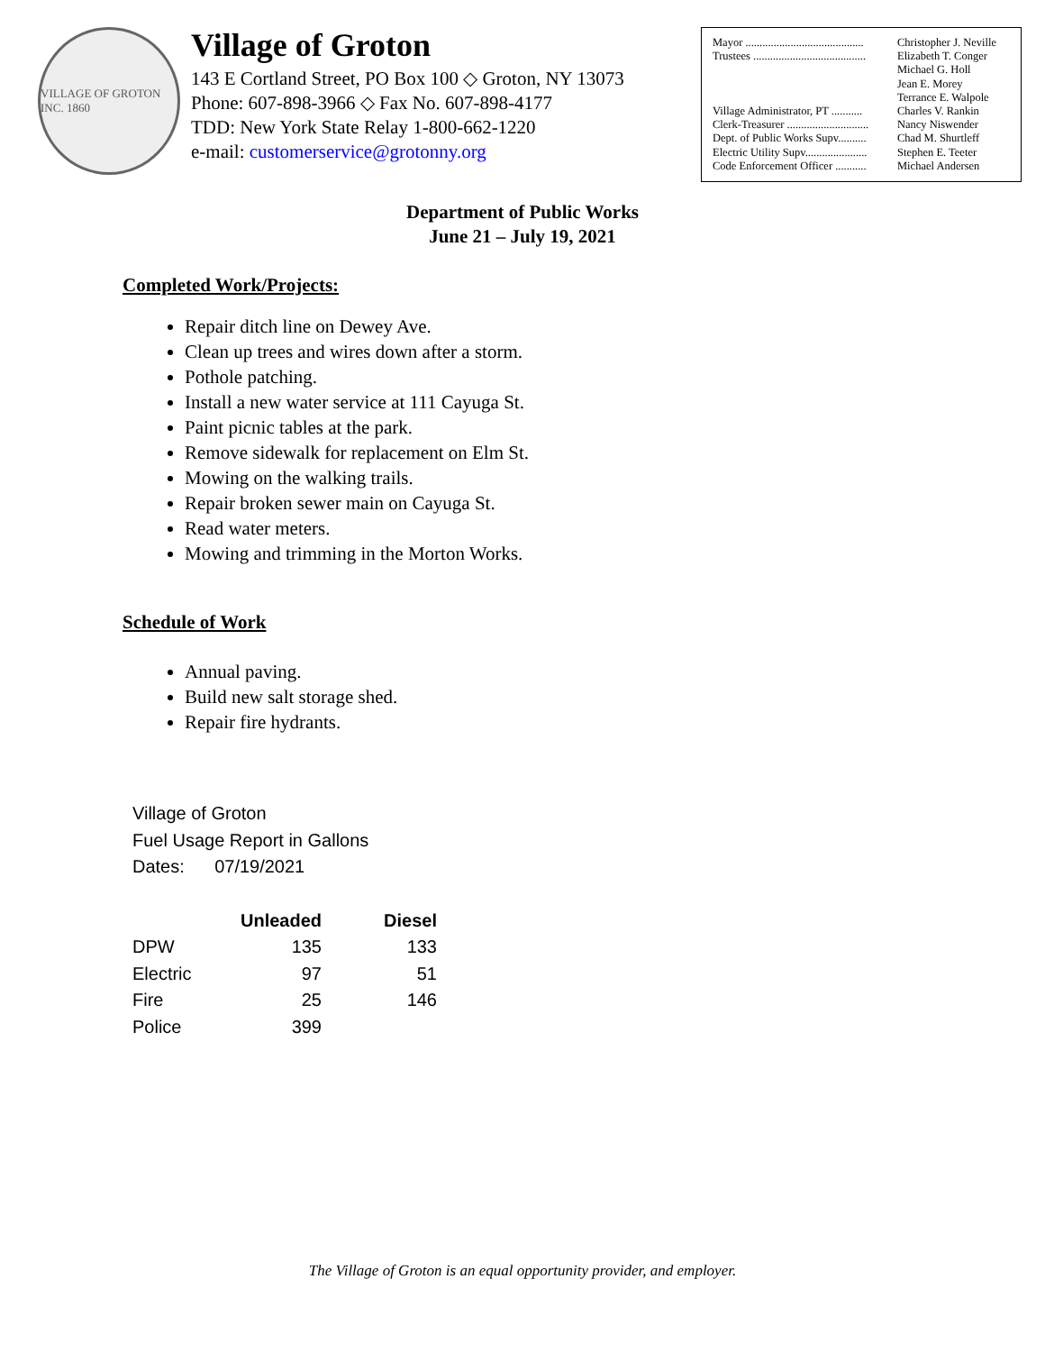VILLAGE OF GROTON INC. 1860
Village of Groton
143 E Cortland Street, PO Box 100 ◇ Groton, NY 13073
Phone: 607-898-3966 ◇ Fax No. 607-898-4177
TDD: New York State Relay 1-800-662-1220
e-mail: customerservice@grotonny.org
| Mayor .......................................... | Christopher J. Neville |
| Trustees ........................................ | Elizabeth T. Conger |
| | Michael G. Holl |
| | Jean E. Morey |
| | Terrance E. Walpole |
| Village Administrator, PT ........... | Charles V. Rankin |
| Clerk-Treasurer ............................. | Nancy Niswender |
| Dept. of Public Works Supv.......... | Chad M. Shurtleff |
| Electric Utility Supv...................... | Stephen E. Teeter |
| Code Enforcement Officer ........... | Michael Andersen |
Department of Public Works
June 21 – July 19, 2021
Completed Work/Projects:
Repair ditch line on Dewey Ave.
Clean up trees and wires down after a storm.
Pothole patching.
Install a new water service at 111 Cayuga St.
Paint picnic tables at the park.
Remove sidewalk for replacement on Elm St.
Mowing on the walking trails.
Repair broken sewer main on Cayuga St.
Read water meters.
Mowing and trimming in the Morton Works.
Schedule of Work
Annual paving.
Build new salt storage shed.
Repair fire hydrants.
Village of Groton
Fuel Usage Report in Gallons
Dates: 07/19/2021
| | Unleaded | Diesel |
| --- | --- | --- |
| DPW | 135 | 133 |
| Electric | 97 | 51 |
| Fire | 25 | 146 |
| Police | 399 | |
The Village of Groton is an equal opportunity provider, and employer.